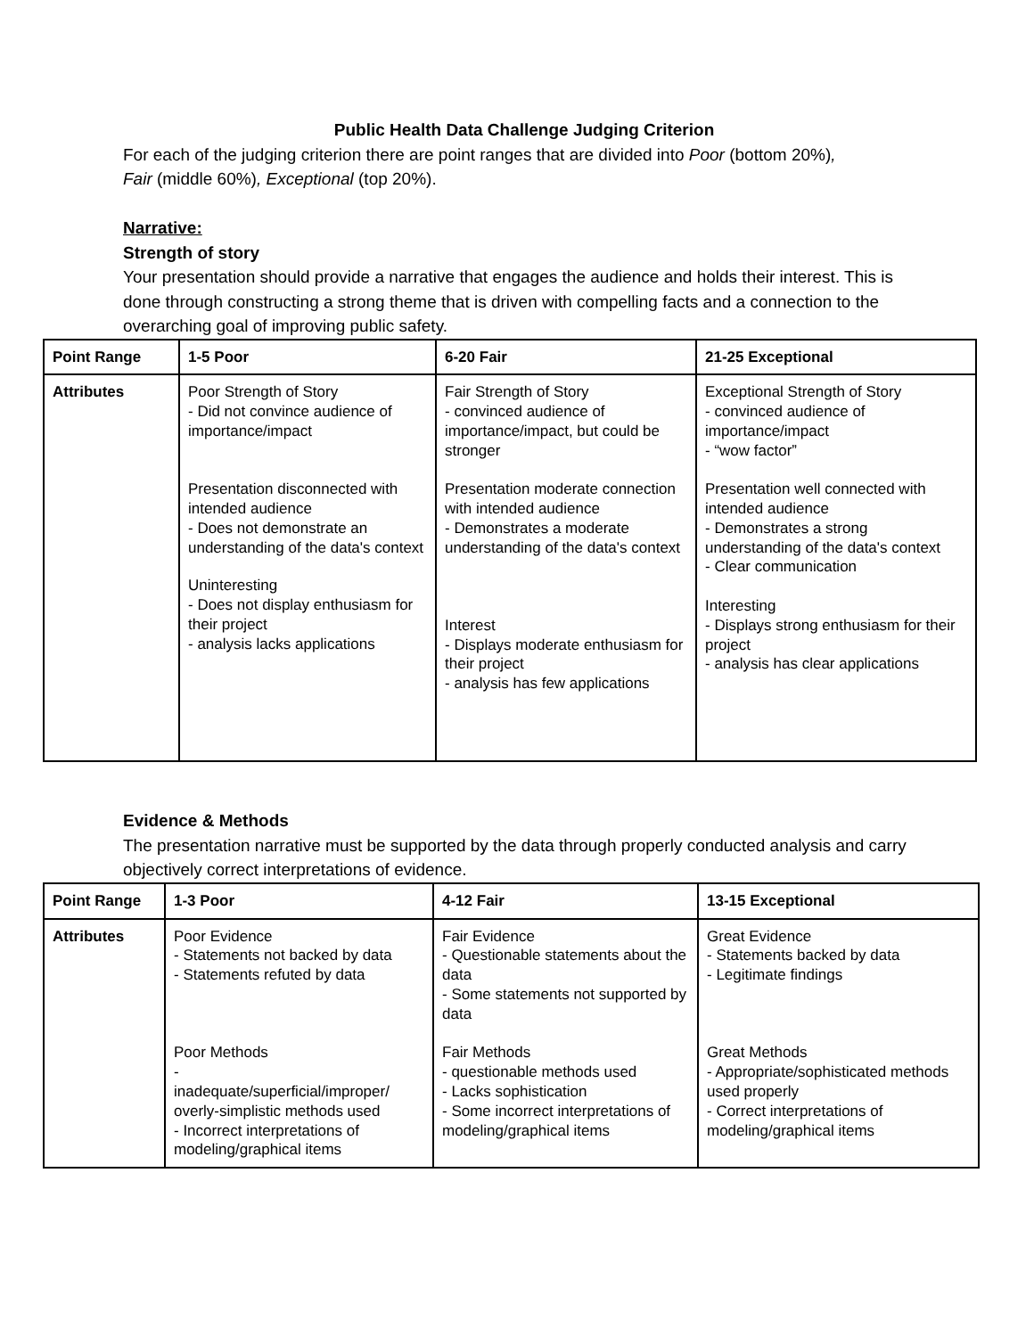Public Health Data Challenge Judging Criterion
For each of the judging criterion there are point ranges that are divided into Poor (bottom 20%),
Fair (middle 60%), Exceptional (top 20%).
Narrative:
Strength of story
Your presentation should provide a narrative that engages the audience and holds their interest. This is done through constructing a strong theme that is driven with compelling facts and a connection to the overarching goal of improving public safety.
| Point Range | 1-5 Poor | 6-20 Fair | 21-25 Exceptional |
| --- | --- | --- | --- |
| Attributes | Poor Strength of Story - Did not convince audience of importance/impact Presentation disconnected with intended audience - Does not demonstrate an understanding of the data's context Uninteresting - Does not display enthusiasm for their project - analysis lacks applications | Fair Strength of Story - convinced audience of importance/impact, but could be stronger Presentation moderate connection with intended audience - Demonstrates a moderate understanding of the data's context Interest - Displays moderate enthusiasm for their project - analysis has few applications | Exceptional Strength of Story - convinced audience of importance/impact - “wow factor” Presentation well connected with intended audience - Demonstrates a strong understanding of the data's context - Clear communication Interesting - Displays strong enthusiasm for their project - analysis has clear applications |
Evidence & Methods
The presentation narrative must be supported by the data through properly conducted analysis and carry objectively correct interpretations of evidence.
| Point Range | 1-3 Poor | 4-12 Fair | 13-15 Exceptional |
| --- | --- | --- | --- |
| Attributes | Poor Evidence - Statements not backed by data - Statements refuted by data Poor Methods - inadequate/superficial/improper/ overly-simplistic methods used - Incorrect interpretations of modeling/graphical items | Fair Evidence - Questionable statements about the data - Some statements not supported by data Fair Methods - questionable methods used - Lacks sophistication - Some incorrect interpretations of modeling/graphical items | Great Evidence - Statements backed by data - Legitimate findings Great Methods - Appropriate/sophisticated methods used properly - Correct interpretations of modeling/graphical items |